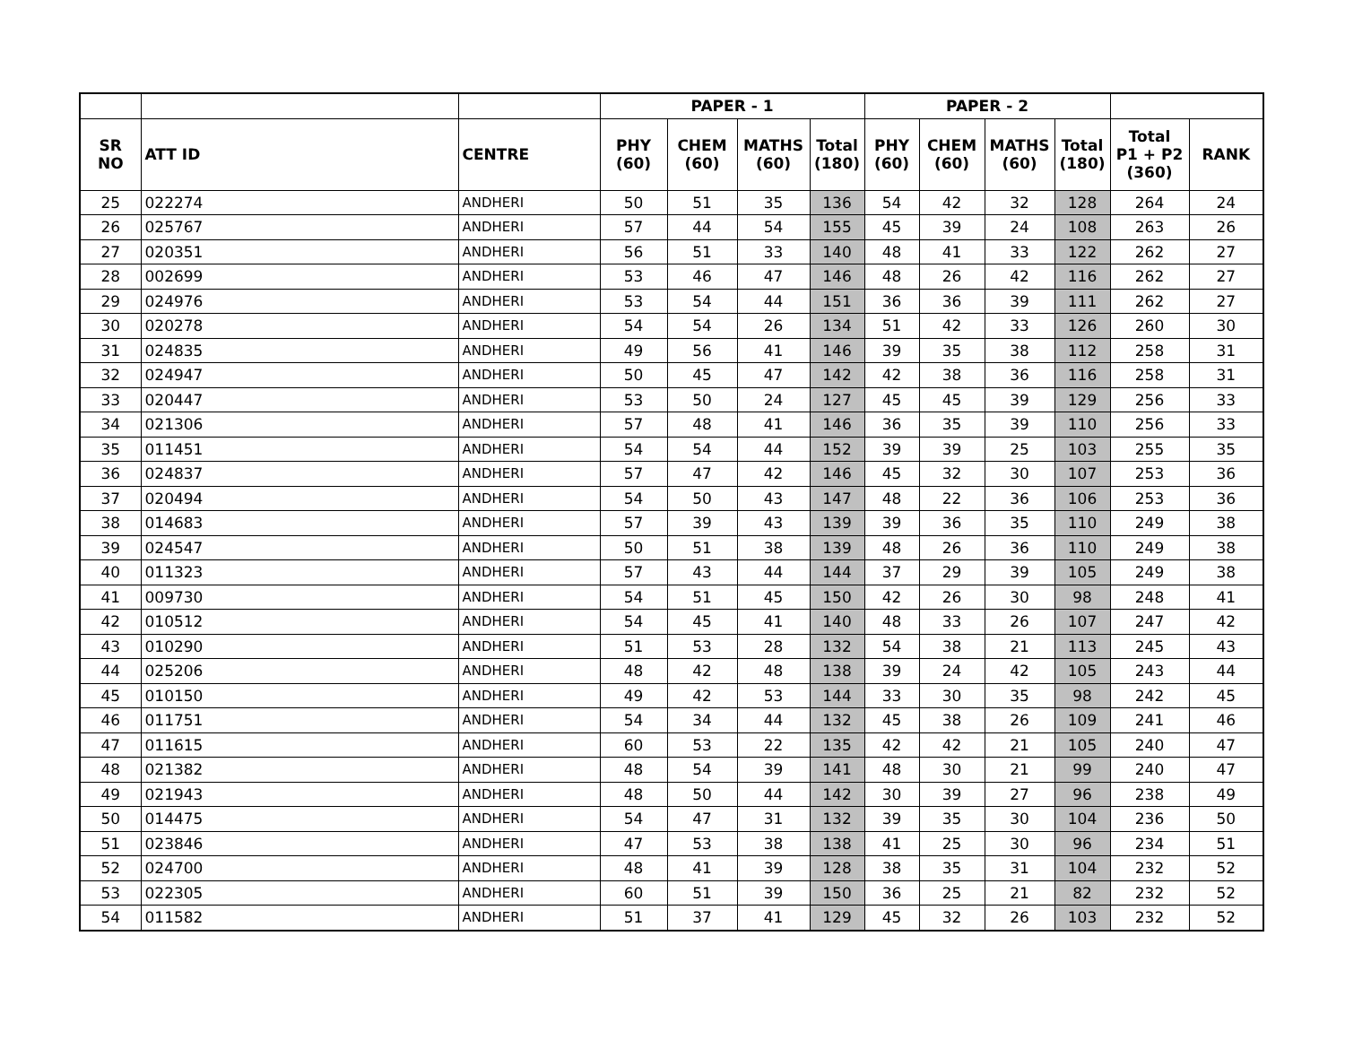| | | | PAPER - 1 | | | | PAPER - 2 | | | | | |
| --- | --- | --- | --- | --- | --- | --- | --- | --- | --- | --- | --- | --- |
| SR NO | ATT ID | CENTRE | PHY (60) | CHEM (60) | MATHS (60) | Total (180) | PHY (60) | CHEM (60) | MATHS (60) | Total (180) | Total P1 + P2 (360) | RANK |
| 25 | 022274 | ANDHERI | 50 | 51 | 35 | 136 | 54 | 42 | 32 | 128 | 264 | 24 |
| 26 | 025767 | ANDHERI | 57 | 44 | 54 | 155 | 45 | 39 | 24 | 108 | 263 | 26 |
| 27 | 020351 | ANDHERI | 56 | 51 | 33 | 140 | 48 | 41 | 33 | 122 | 262 | 27 |
| 28 | 002699 | ANDHERI | 53 | 46 | 47 | 146 | 48 | 26 | 42 | 116 | 262 | 27 |
| 29 | 024976 | ANDHERI | 53 | 54 | 44 | 151 | 36 | 36 | 39 | 111 | 262 | 27 |
| 30 | 020278 | ANDHERI | 54 | 54 | 26 | 134 | 51 | 42 | 33 | 126 | 260 | 30 |
| 31 | 024835 | ANDHERI | 49 | 56 | 41 | 146 | 39 | 35 | 38 | 112 | 258 | 31 |
| 32 | 024947 | ANDHERI | 50 | 45 | 47 | 142 | 42 | 38 | 36 | 116 | 258 | 31 |
| 33 | 020447 | ANDHERI | 53 | 50 | 24 | 127 | 45 | 45 | 39 | 129 | 256 | 33 |
| 34 | 021306 | ANDHERI | 57 | 48 | 41 | 146 | 36 | 35 | 39 | 110 | 256 | 33 |
| 35 | 011451 | ANDHERI | 54 | 54 | 44 | 152 | 39 | 39 | 25 | 103 | 255 | 35 |
| 36 | 024837 | ANDHERI | 57 | 47 | 42 | 146 | 45 | 32 | 30 | 107 | 253 | 36 |
| 37 | 020494 | ANDHERI | 54 | 50 | 43 | 147 | 48 | 22 | 36 | 106 | 253 | 36 |
| 38 | 014683 | ANDHERI | 57 | 39 | 43 | 139 | 39 | 36 | 35 | 110 | 249 | 38 |
| 39 | 024547 | ANDHERI | 50 | 51 | 38 | 139 | 48 | 26 | 36 | 110 | 249 | 38 |
| 40 | 011323 | ANDHERI | 57 | 43 | 44 | 144 | 37 | 29 | 39 | 105 | 249 | 38 |
| 41 | 009730 | ANDHERI | 54 | 51 | 45 | 150 | 42 | 26 | 30 | 98 | 248 | 41 |
| 42 | 010512 | ANDHERI | 54 | 45 | 41 | 140 | 48 | 33 | 26 | 107 | 247 | 42 |
| 43 | 010290 | ANDHERI | 51 | 53 | 28 | 132 | 54 | 38 | 21 | 113 | 245 | 43 |
| 44 | 025206 | ANDHERI | 48 | 42 | 48 | 138 | 39 | 24 | 42 | 105 | 243 | 44 |
| 45 | 010150 | ANDHERI | 49 | 42 | 53 | 144 | 33 | 30 | 35 | 98 | 242 | 45 |
| 46 | 011751 | ANDHERI | 54 | 34 | 44 | 132 | 45 | 38 | 26 | 109 | 241 | 46 |
| 47 | 011615 | ANDHERI | 60 | 53 | 22 | 135 | 42 | 42 | 21 | 105 | 240 | 47 |
| 48 | 021382 | ANDHERI | 48 | 54 | 39 | 141 | 48 | 30 | 21 | 99 | 240 | 47 |
| 49 | 021943 | ANDHERI | 48 | 50 | 44 | 142 | 30 | 39 | 27 | 96 | 238 | 49 |
| 50 | 014475 | ANDHERI | 54 | 47 | 31 | 132 | 39 | 35 | 30 | 104 | 236 | 50 |
| 51 | 023846 | ANDHERI | 47 | 53 | 38 | 138 | 41 | 25 | 30 | 96 | 234 | 51 |
| 52 | 024700 | ANDHERI | 48 | 41 | 39 | 128 | 38 | 35 | 31 | 104 | 232 | 52 |
| 53 | 022305 | ANDHERI | 60 | 51 | 39 | 150 | 36 | 25 | 21 | 82 | 232 | 52 |
| 54 | 011582 | ANDHERI | 51 | 37 | 41 | 129 | 45 | 32 | 26 | 103 | 232 | 52 |